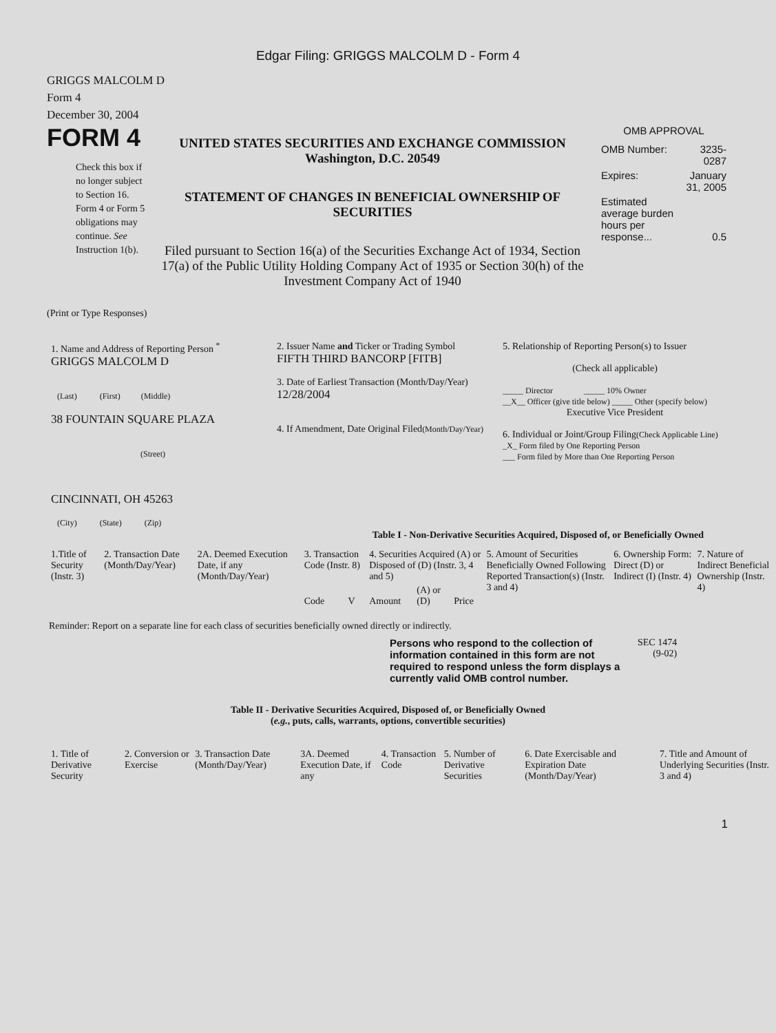Edgar Filing: GRIGGS MALCOLM D - Form 4
GRIGGS MALCOLM D
Form 4
December 30, 2004
FORM 4
Check this box if no longer subject to Section 16. Form 4 or Form 5 obligations may continue. See Instruction 1(b).
UNITED STATES SECURITIES AND EXCHANGE COMMISSION
Washington, D.C. 20549
STATEMENT OF CHANGES IN BENEFICIAL OWNERSHIP OF SECURITIES
Filed pursuant to Section 16(a) of the Securities Exchange Act of 1934, Section 17(a) of the Public Utility Holding Company Act of 1935 or Section 30(h) of the Investment Company Act of 1940
OMB APPROVAL
| OMB Number: | 3235-0287 |
| Expires: | January 31, 2005 |
| Estimated average burden hours per response... | 0.5 |
(Print or Type Responses)
| 1. Name and Address of Reporting Person <sup>*</sup> GRIGGS MALCOLM D (Last) (First) (Middle) 38 FOUNTAIN SQUARE PLAZA (Street) CINCINNATI, OH 45263 (City) (State) (Zip) | 2. Issuer Name and Ticker or Trading Symbol FIFTH THIRD BANCORP [FITB] 3. Date of Earliest Transaction (Month/Day/Year) 12/28/2004 4. If Amendment, Date Original Filed (Month/Day/Year) | 5. Relationship of Reporting Person(s) to Issuer (Check all applicable) _____ Director _____ 10% Owner __X__ Officer (give title below) _____ Other (specify below) Executive Vice President 6. Individual or Joint/Group Filing (Check Applicable Line) _X_ Form filed by One Reporting Person ___ Form filed by More than One Reporting Person |
Table I - Non-Derivative Securities Acquired, Disposed of, or Beneficially Owned
| 1.Title of Security (Instr. 3) | 2. Transaction Date (Month/Day/Year) | 2A. Deemed Execution Date, if any (Month/Day/Year) | 3. Transaction Code (Instr. 8) | | 4. Securities Acquired (A) or Disposed of (D) (Instr. 3, 4 and 5) | | | 5. Amount of Securities Beneficially Owned Following Reported Transaction(s) (Instr. 3 and 4) | 6. Ownership Form: Direct (D) or Indirect (I) (Instr. 4) | 7. Nature of Indirect Beneficial Ownership (Instr. 4) |
| --- | --- | --- | --- | --- | --- | --- | --- | --- | --- | --- |
| | | | Code | V | Amount | (A) or (D) | Price | | | |
Reminder: Report on a separate line for each class of securities beneficially owned directly or indirectly.
Persons who respond to the collection of information contained in this form are not required to respond unless the form displays a currently valid OMB control number.
SEC 1474
(9-02)
Table II - Derivative Securities Acquired, Disposed of, or Beneficially Owned
(e.g., puts, calls, warrants, options, convertible securities)
| 1. Title of Derivative Security | 2. Conversion or Exercise | 3. Transaction Date (Month/Day/Year) | 3A. Deemed Execution Date, if any | 4. Transaction Code | 5. Number of Derivative Securities | 6. Date Exercisable and Expiration Date (Month/Day/Year) | 7. Title and Amount of Underlying Securities (Instr. 3 and 4) |
| --- | --- | --- | --- | --- | --- | --- | --- |
1